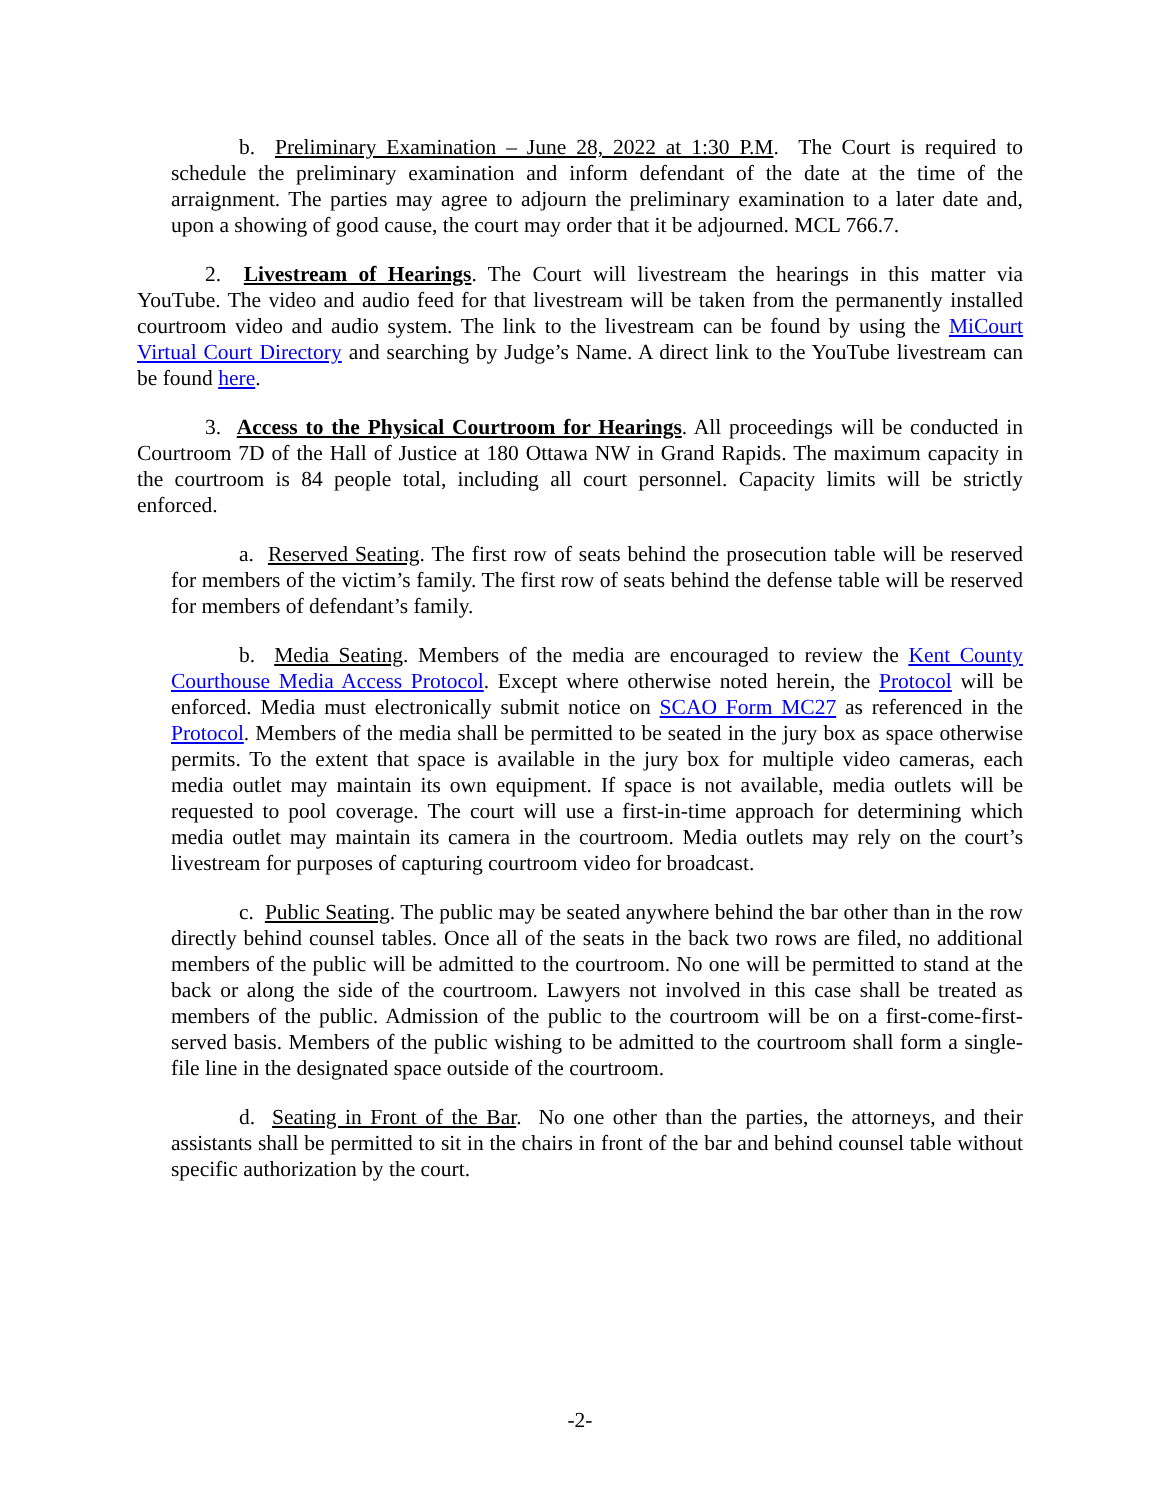b. Preliminary Examination – June 28, 2022 at 1:30 P.M. The Court is required to schedule the preliminary examination and inform defendant of the date at the time of the arraignment. The parties may agree to adjourn the preliminary examination to a later date and, upon a showing of good cause, the court may order that it be adjourned. MCL 766.7.
2. Livestream of Hearings. The Court will livestream the hearings in this matter via YouTube. The video and audio feed for that livestream will be taken from the permanently installed courtroom video and audio system. The link to the livestream can be found by using the MiCourt Virtual Court Directory and searching by Judge’s Name. A direct link to the YouTube livestream can be found here.
3. Access to the Physical Courtroom for Hearings. All proceedings will be conducted in Courtroom 7D of the Hall of Justice at 180 Ottawa NW in Grand Rapids. The maximum capacity in the courtroom is 84 people total, including all court personnel. Capacity limits will be strictly enforced.
a. Reserved Seating. The first row of seats behind the prosecution table will be reserved for members of the victim’s family. The first row of seats behind the defense table will be reserved for members of defendant’s family.
b. Media Seating. Members of the media are encouraged to review the Kent County Courthouse Media Access Protocol. Except where otherwise noted herein, the Protocol will be enforced. Media must electronically submit notice on SCAO Form MC27 as referenced in the Protocol. Members of the media shall be permitted to be seated in the jury box as space otherwise permits. To the extent that space is available in the jury box for multiple video cameras, each media outlet may maintain its own equipment. If space is not available, media outlets will be requested to pool coverage. The court will use a first-in-time approach for determining which media outlet may maintain its camera in the courtroom. Media outlets may rely on the court’s livestream for purposes of capturing courtroom video for broadcast.
c. Public Seating. The public may be seated anywhere behind the bar other than in the row directly behind counsel tables. Once all of the seats in the back two rows are filed, no additional members of the public will be admitted to the courtroom. No one will be permitted to stand at the back or along the side of the courtroom. Lawyers not involved in this case shall be treated as members of the public. Admission of the public to the courtroom will be on a first-come-first-served basis. Members of the public wishing to be admitted to the courtroom shall form a single-file line in the designated space outside of the courtroom.
d. Seating in Front of the Bar. No one other than the parties, the attorneys, and their assistants shall be permitted to sit in the chairs in front of the bar and behind counsel table without specific authorization by the court.
-2-